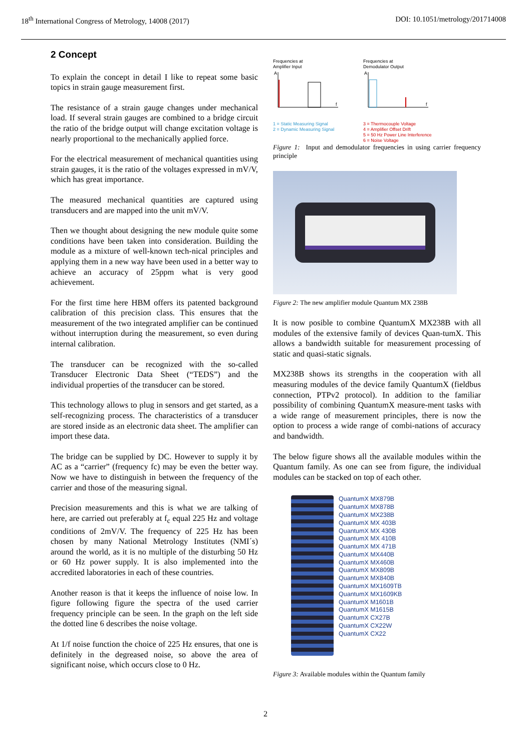18<sup>th</sup> International Congress of Metrology, 14008 (2017) DOI: 10.1051/metrology/201714008
2 Concept
To explain the concept in detail I like to repeat some basic topics in strain gauge measurement first.
The resistance of a strain gauge changes under mechanical load. If several strain gauges are combined to a bridge circuit the ratio of the bridge output will change excitation voltage is nearly proportional to the mechanically applied force.
For the electrical measurement of mechanical quantities using strain gauges, it is the ratio of the voltages expressed in mV/V, which has great importance.
The measured mechanical quantities are captured using transducers and are mapped into the unit mV/V.
Then we thought about designing the new module quite some conditions have been taken into consideration. Building the module as a mixture of well-known tech-nical principles and applying them in a new way have been used in a better way to achieve an accuracy of 25ppm what is very good achievement.
For the first time here HBM offers its patented background calibration of this precision class. This ensures that the measurement of the two integrated amplifier can be continued without interruption during the measurement, so even during internal calibration.
The transducer can be recognized with the so-called Transducer Electronic Data Sheet (“TEDS”) and the individual properties of the transducer can be stored.
This technology allows to plug in sensors and get started, as a self-recognizing process. The characteristics of a transducer are stored inside as an electronic data sheet. The amplifier can import these data.
The bridge can be supplied by DC. However to supply it by AC as a “carrier” (frequency fc) may be even the better way. Now we have to distinguish in between the frequency of the carrier and those of the measuring signal.
Precision measurements and this is what we are talking of here, are carried out preferably at f<sub>c</sub> equal 225 Hz and voltage conditions of 2mV/V. The frequency of 225 Hz has been chosen by many National Metrology Institutes (NMI´s) around the world, as it is no multiple of the disturbing 50 Hz or 60 Hz power supply. It is also implemented into the accredited laboratories in each of these countries.
Another reason is that it keeps the influence of noise low. In figure following figure the spectra of the used carrier frequency principle can be seen. In the graph on the left side the dotted line 6 describes the noise voltage.
At 1/f noise function the choice of 225 Hz ensures, that one is definitely in the degreased noise, so above the area of significant noise, which occurs close to 0 Hz.
Frequencies at
Amplifier Input
f
A
1 = Static Measuring Signal
2 = Dynamic Measuring Signal
Frequencies at
Demodulator Output
f
A
3 = Thermocouple Voltage
4 = Amplifier Offset Drift
5 = 50 Hz Power Line Interference
6 = Noise Voltage
Figure 1: Input and demodulator frequencies in using carrier frequency principle
Figure 2: The new amplifier module Quantum MX 238B
It is now posible to combine QuantumX MX238B with all modules of the extensive family of devices Quan-tumX. This allows a bandwidth suitable for measurement processing of static and quasi-static signals.
MX238B shows its strengths in the cooperation with all measuring modules of the device family QuantumX (fieldbus connection, PTPv2 protocol). In addition to the familiar possibility of combining QuantumX measure-ment tasks with a wide range of measurement principles, there is now the option to process a wide range of combi-nations of accuracy and bandwidth.
The below figure shows all the available modules within the Quantum family. As one can see from figure, the individual modules can be stacked on top of each other.
QuantumX MX879B
QuantumX MX878B
QuantumX MX238B
QuantumX MX 403B
QuantumX MX 430B
QuantumX MX 410B
QuantumX MX 471B
QuantumX MX440B
QuantumX MX460B
QuantumX MX809B
QuantumX MX840B
QuantumX MX1609TB
QuantumX MX1609KB
QuantumX M1601B
QuantumX M1615B
QuantumX CX27B
QuantumX CX22W
QuantumX CX22
Figure 3: Available modules within the Quantum family
2